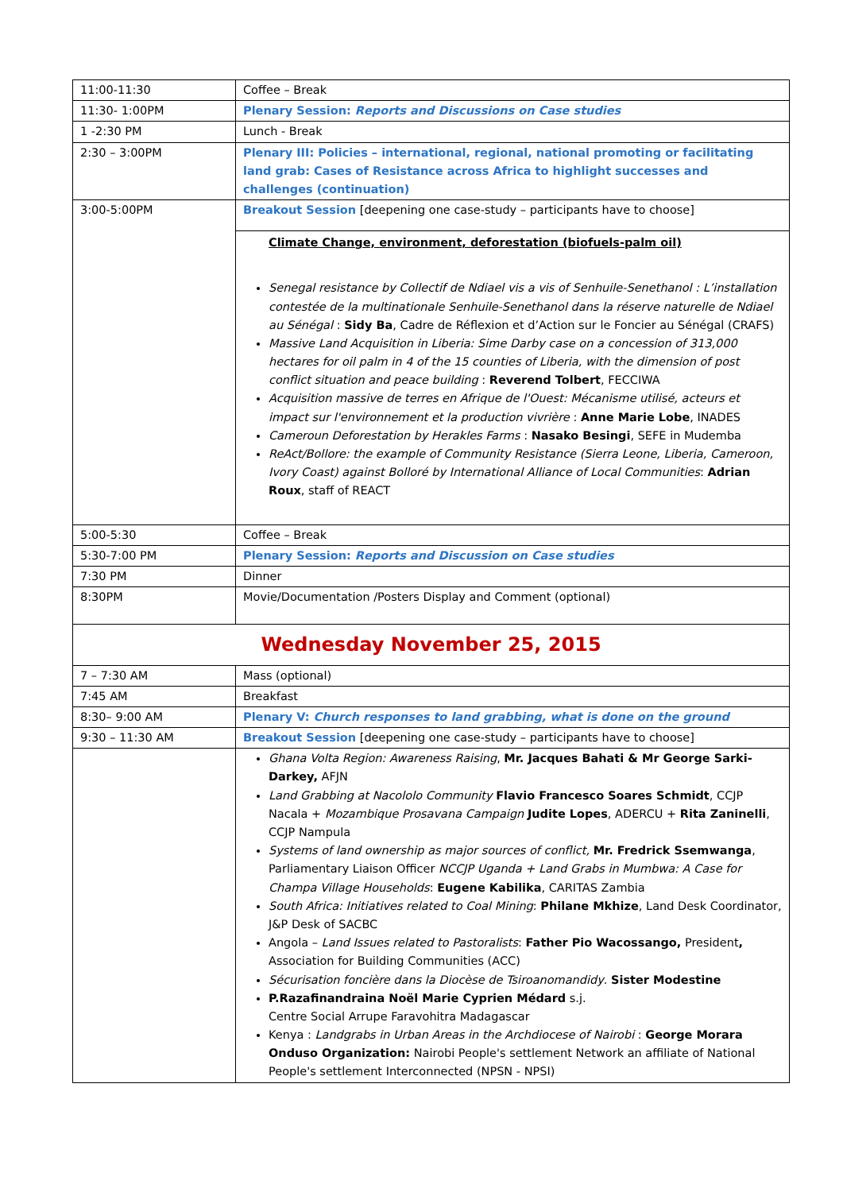| 11:00-11:30 | Coffee – Break |
| 11:30- 1:00PM | Plenary Session: Reports and Discussions on Case studies |
| 1 -2:30 PM | Lunch - Break |
| 2:30 – 3:00PM | Plenary III: Policies – international, regional, national promoting or facilitating land grab: Cases of Resistance across Africa to highlight successes and challenges (continuation) |
| 3:00-5:00PM | Breakout Session [deepening one case-study – participants have to choose] |
| | Climate Change, environment, deforestation (biofuels-palm oil) Senegal resistance by Collectif de Ndiael vis a vis of Senhuile-Senethanol : L’installation contestée de la multinationale Senhuile-Senethanol dans la réserve naturelle de Ndiael au Sénégal : Sidy Ba , Cadre de Réflexion et d’Action sur le Foncier au Sénégal (CRAFS) Massive Land Acquisition in Liberia: Sime Darby case on a concession of 313,000 hectares for oil palm in 4 of the 15 counties of Liberia, with the dimension of post conflict situation and peace building : Reverend Tolbert , FECCIWA Acquisition massive de terres en Afrique de l'Ouest: Mécanisme utilisé, acteurs et impact sur l'environnement et la production vivrière : Anne Marie Lobe , INADES Cameroun Deforestation by Herakles Farms : Nasako Besingi , SEFE in Mudemba ReAct/Bollore: the example of Community Resistance (Sierra Leone, Liberia, Cameroon, Ivory Coast) against Bolloré by International Alliance of Local Communities : Adrian Roux , staff of REACT |
| 5:00-5:30 | Coffee – Break |
| 5:30-7:00 PM | Plenary Session: Reports and Discussion on Case studies |
| 7:30 PM | Dinner |
| 8:30PM | Movie/Documentation /Posters Display and Comment (optional) |
| Wednesday November 25, 2015 | |
| 7 – 7:30 AM | Mass (optional) |
| 7:45 AM | Breakfast |
| 8:30– 9:00 AM | Plenary V: Church responses to land grabbing, what is done on the ground |
| 9:30 – 11:30 AM | Breakout Session [deepening one case-study – participants have to choose] |
| | Ghana Volta Region: Awareness Raising , Mr. Jacques Bahati & Mr George Sarki-Darkey, AFJN Land Grabbing at Nacololo Community Flavio Francesco Soares Schmidt , CCJP Nacala + Mozambique Prosavana Campaign Judite Lopes , ADERCU + Rita Zaninelli , CCJP Nampula Systems of land ownership as major sources of conflict, Mr. Fredrick Ssemwanga , Parliamentary Liaison Officer NCCJP Uganda + Land Grabs in Mumbwa: A Case for Champa Village Households : Eugene Kabilika , CARITAS Zambia South Africa: Initiatives related to Coal Mining : Philane Mkhize , Land Desk Coordinator, J&P Desk of SACBC Angola – Land Issues related to Pastoralists : Father Pio Wacossango, President , Association for Building Communities (ACC) Sécurisation foncière dans la Diocèse de Tsiroanomandidy . Sister Modestine P.Razafinandraina Noël Marie Cyprien Médard s.j. Centre Social Arrupe Faravohitra Madagascar Kenya : Landgrabs in Urban Areas in the Archdiocese of Nairobi : George Morara Onduso Organization: Nairobi People's settlement Network an affiliate of National People's settlement Interconnected (NPSN - NPSI) |